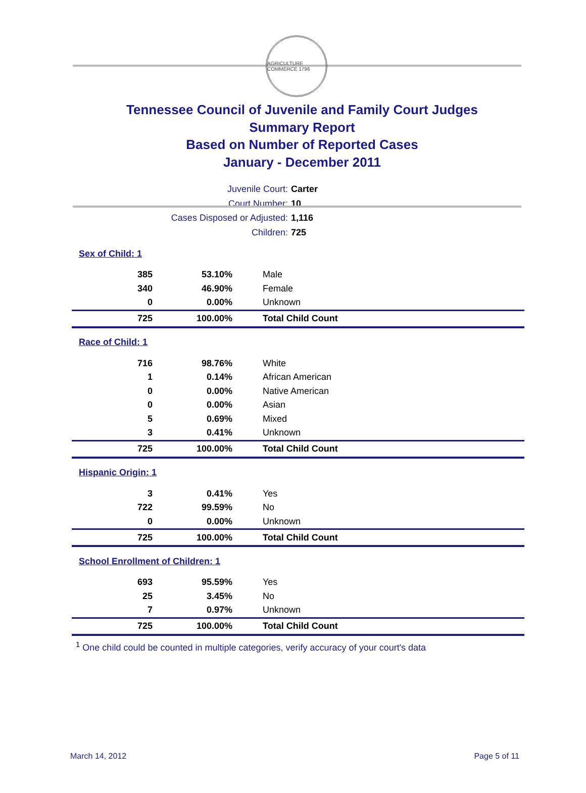AGRICULTURE COMMERCE 1796
Tennessee Council of Juvenile and Family Court Judges
Summary Report
Based on Number of Reported Cases
January - December 2011
Juvenile Court: Carter
Court Number: 10
Cases Disposed or Adjusted: 1,116
Children: 725
| Sex of Child: 1 | | |
| 385 | 53.10% | Male |
| 340 | 46.90% | Female |
| 0 | 0.00% | Unknown |
| 725 | 100.00% | Total Child Count |
| Race of Child: 1 | | |
| 716 | 98.76% | White |
| 1 | 0.14% | African American |
| 0 | 0.00% | Native American |
| 0 | 0.00% | Asian |
| 5 | 0.69% | Mixed |
| 3 | 0.41% | Unknown |
| 725 | 100.00% | Total Child Count |
| Hispanic Origin: 1 | | |
| 3 | 0.41% | Yes |
| 722 | 99.59% | No |
| 0 | 0.00% | Unknown |
| 725 | 100.00% | Total Child Count |
| School Enrollment of Children: 1 | | |
| 693 | 95.59% | Yes |
| 25 | 3.45% | No |
| 7 | 0.97% | Unknown |
| 725 | 100.00% | Total Child Count |
<sup>1</sup> One child could be counted in multiple categories, verify accuracy of your court's data
March 14, 2012 Page 5 of 11